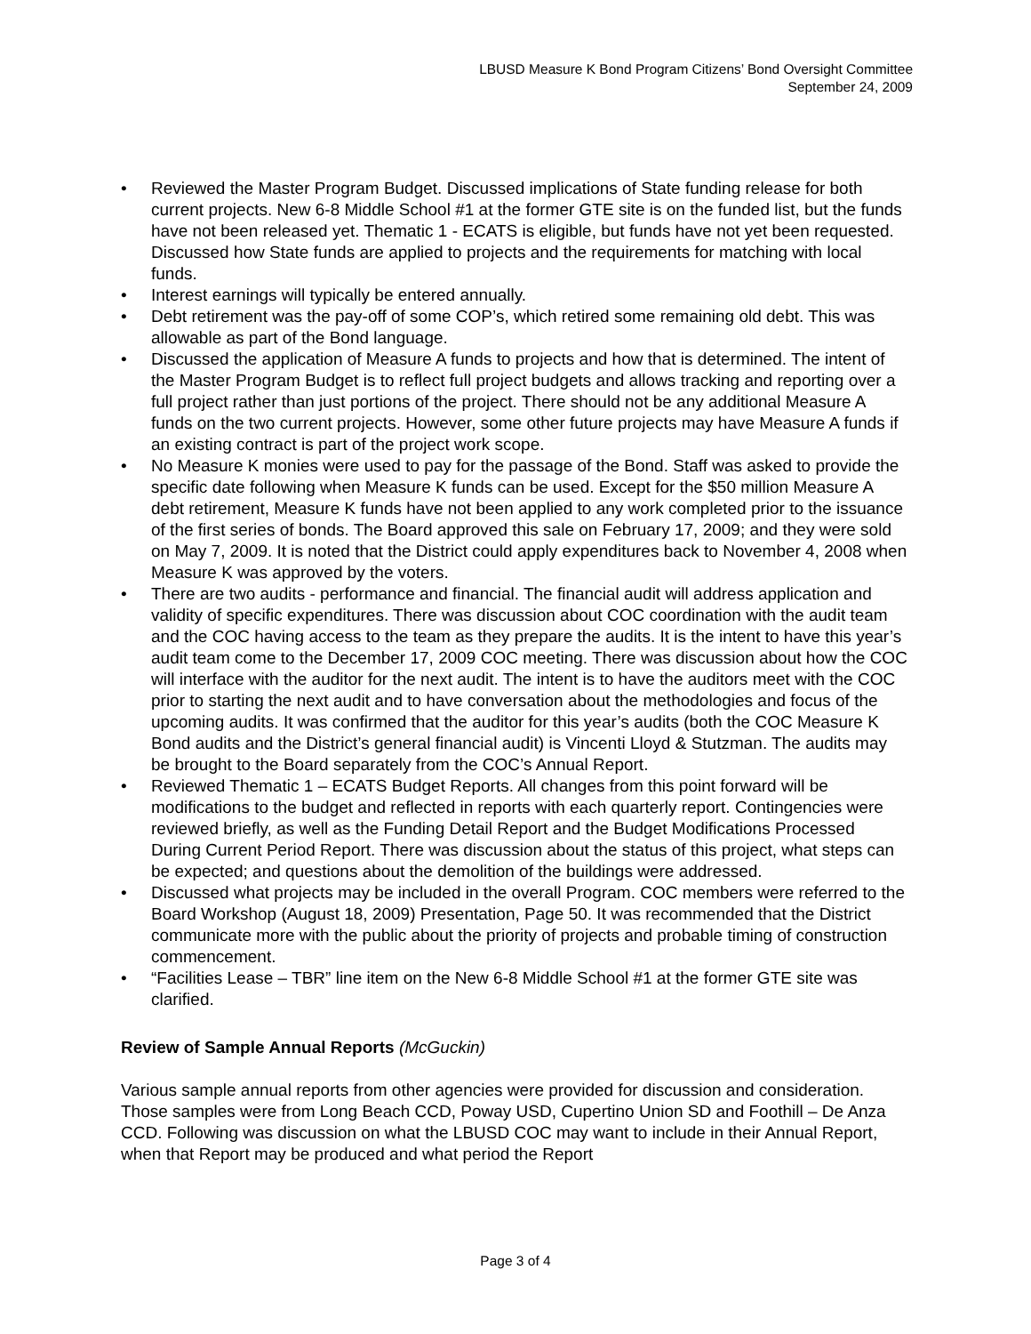LBUSD Measure K Bond Program Citizens’ Bond Oversight Committee
September 24, 2009
• Reviewed the Master Program Budget. Discussed implications of State funding release for both current projects. New 6-8 Middle School #1 at the former GTE site is on the funded list, but the funds have not been released yet. Thematic 1 - ECATS is eligible, but funds have not yet been requested. Discussed how State funds are applied to projects and the requirements for matching with local funds.
• Interest earnings will typically be entered annually.
• Debt retirement was the pay-off of some COP’s, which retired some remaining old debt. This was allowable as part of the Bond language.
• Discussed the application of Measure A funds to projects and how that is determined. The intent of the Master Program Budget is to reflect full project budgets and allows tracking and reporting over a full project rather than just portions of the project. There should not be any additional Measure A funds on the two current projects. However, some other future projects may have Measure A funds if an existing contract is part of the project work scope.
• No Measure K monies were used to pay for the passage of the Bond. Staff was asked to provide the specific date following when Measure K funds can be used. Except for the $50 million Measure A debt retirement, Measure K funds have not been applied to any work completed prior to the issuance of the first series of bonds. The Board approved this sale on February 17, 2009; and they were sold on May 7, 2009. It is noted that the District could apply expenditures back to November 4, 2008 when Measure K was approved by the voters.
• There are two audits - performance and financial. The financial audit will address application and validity of specific expenditures. There was discussion about COC coordination with the audit team and the COC having access to the team as they prepare the audits. It is the intent to have this year’s audit team come to the December 17, 2009 COC meeting. There was discussion about how the COC will interface with the auditor for the next audit. The intent is to have the auditors meet with the COC prior to starting the next audit and to have conversation about the methodologies and focus of the upcoming audits. It was confirmed that the auditor for this year’s audits (both the COC Measure K Bond audits and the District’s general financial audit) is Vincenti Lloyd & Stutzman. The audits may be brought to the Board separately from the COC’s Annual Report.
• Reviewed Thematic 1 – ECATS Budget Reports. All changes from this point forward will be modifications to the budget and reflected in reports with each quarterly report. Contingencies were reviewed briefly, as well as the Funding Detail Report and the Budget Modifications Processed During Current Period Report. There was discussion about the status of this project, what steps can be expected; and questions about the demolition of the buildings were addressed.
• Discussed what projects may be included in the overall Program. COC members were referred to the Board Workshop (August 18, 2009) Presentation, Page 50. It was recommended that the District communicate more with the public about the priority of projects and probable timing of construction commencement.
• “Facilities Lease – TBR” line item on the New 6-8 Middle School #1 at the former GTE site was clarified.
Review of Sample Annual Reports (McGuckin)
Various sample annual reports from other agencies were provided for discussion and consideration. Those samples were from Long Beach CCD, Poway USD, Cupertino Union SD and Foothill – De Anza CCD. Following was discussion on what the LBUSD COC may want to include in their Annual Report, when that Report may be produced and what period the Report
Page 3 of 4